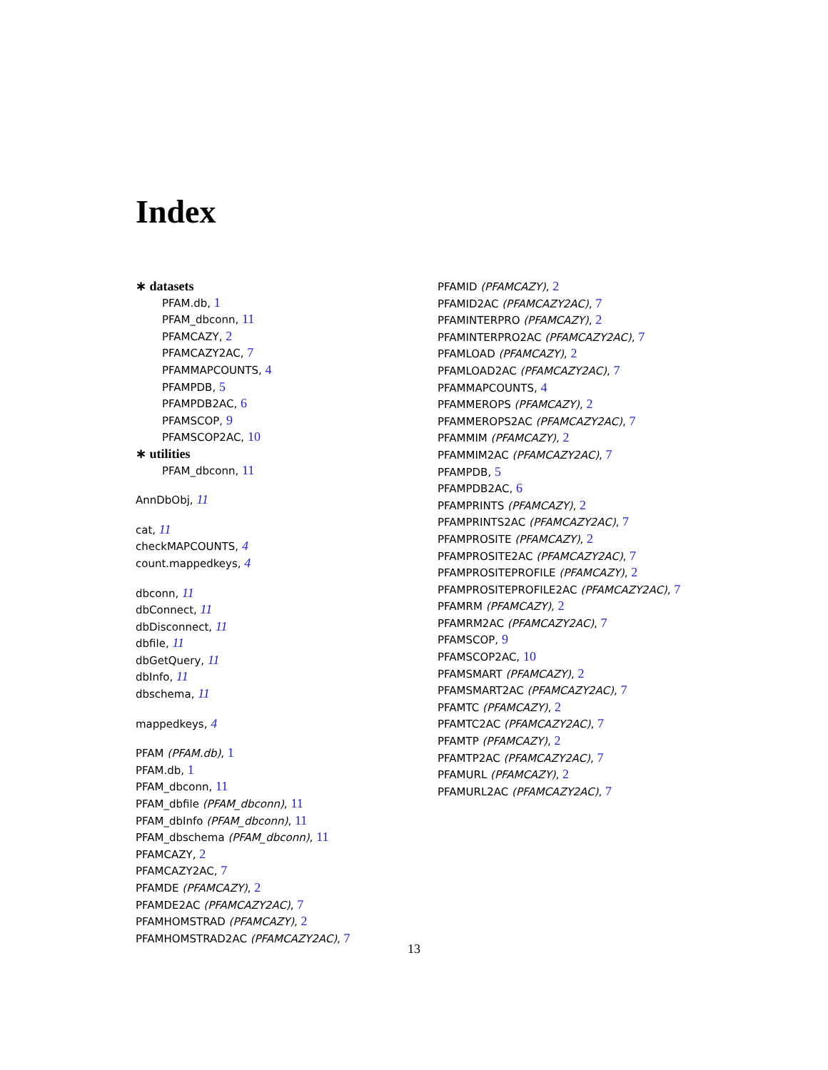Index
∗ datasets
PFAM.db, 1
PFAM_dbconn, 11
PFAMCAZY, 2
PFAMCAZY2AC, 7
PFAMMAPCOUNTS, 4
PFAMPDB, 5
PFAMPDB2AC, 6
PFAMSCOP, 9
PFAMSCOP2AC, 10
∗ utilities
PFAM_dbconn, 11
AnnDbObj, 11
cat, 11
checkMAPCOUNTS, 4
count.mappedkeys, 4
dbconn, 11
dbConnect, 11
dbDisconnect, 11
dbfile, 11
dbGetQuery, 11
dbInfo, 11
dbschema, 11
mappedkeys, 4
PFAM (PFAM.db), 1
PFAM.db, 1
PFAM_dbconn, 11
PFAM_dbfile (PFAM_dbconn), 11
PFAM_dbInfo (PFAM_dbconn), 11
PFAM_dbschema (PFAM_dbconn), 11
PFAMCAZY, 2
PFAMCAZY2AC, 7
PFAMDE (PFAMCAZY), 2
PFAMDE2AC (PFAMCAZY2AC), 7
PFAMHOMSTRAD (PFAMCAZY), 2
PFAMHOMSTRAD2AC (PFAMCAZY2AC), 7
PFAMID (PFAMCAZY), 2
PFAMID2AC (PFAMCAZY2AC), 7
PFAMINTERPRO (PFAMCAZY), 2
PFAMINTERPRO2AC (PFAMCAZY2AC), 7
PFAMLOAD (PFAMCAZY), 2
PFAMLOAD2AC (PFAMCAZY2AC), 7
PFAMMAPCOUNTS, 4
PFAMMEROPS (PFAMCAZY), 2
PFAMMEROPS2AC (PFAMCAZY2AC), 7
PFAMMIM (PFAMCAZY), 2
PFAMMIM2AC (PFAMCAZY2AC), 7
PFAMPDB, 5
PFAMPDB2AC, 6
PFAMPRINTS (PFAMCAZY), 2
PFAMPRINTS2AC (PFAMCAZY2AC), 7
PFAMPROSITE (PFAMCAZY), 2
PFAMPROSITE2AC (PFAMCAZY2AC), 7
PFAMPROSITEPROFILE (PFAMCAZY), 2
PFAMPROSITEPROFILE2AC (PFAMCAZY2AC), 7
PFAMRM (PFAMCAZY), 2
PFAMRM2AC (PFAMCAZY2AC), 7
PFAMSCOP, 9
PFAMSCOP2AC, 10
PFAMSMART (PFAMCAZY), 2
PFAMSMART2AC (PFAMCAZY2AC), 7
PFAMTC (PFAMCAZY), 2
PFAMTC2AC (PFAMCAZY2AC), 7
PFAMTP (PFAMCAZY), 2
PFAMTP2AC (PFAMCAZY2AC), 7
PFAMURL (PFAMCAZY), 2
PFAMURL2AC (PFAMCAZY2AC), 7
13